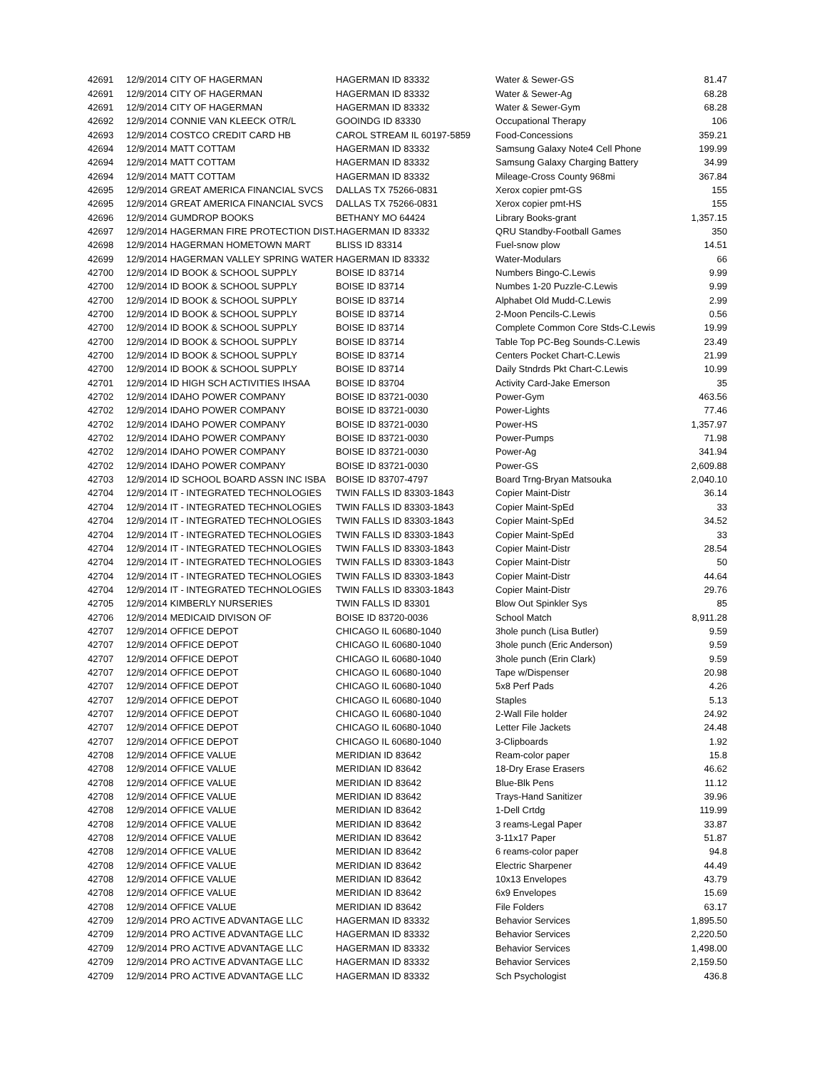| 42691 | 12/9/2014 CITY OF HAGERMAN | HAGERMAN ID 83332 | Water & Sewer-GS | 81.47 |
| 42691 | 12/9/2014 CITY OF HAGERMAN | HAGERMAN ID 83332 | Water & Sewer-Ag | 68.28 |
| 42691 | 12/9/2014 CITY OF HAGERMAN | HAGERMAN ID 83332 | Water & Sewer-Gym | 68.28 |
| 42692 | 12/9/2014 CONNIE VAN KLEECK OTR/L | GOOINDG ID 83330 | Occupational Therapy | 106 |
| 42693 | 12/9/2014 COSTCO CREDIT CARD HB | CAROL STREAM IL 60197-5859 | Food-Concessions | 359.21 |
| 42694 | 12/9/2014 MATT COTTAM | HAGERMAN ID 83332 | Samsung Galaxy Note4 Cell Phone | 199.99 |
| 42694 | 12/9/2014 MATT COTTAM | HAGERMAN ID 83332 | Samsung Galaxy Charging Battery | 34.99 |
| 42694 | 12/9/2014 MATT COTTAM | HAGERMAN ID 83332 | Mileage-Cross County 968mi | 367.84 |
| 42695 | 12/9/2014 GREAT AMERICA FINANCIAL SVCS | DALLAS TX 75266-0831 | Xerox copier pmt-GS | 155 |
| 42695 | 12/9/2014 GREAT AMERICA FINANCIAL SVCS | DALLAS TX 75266-0831 | Xerox copier pmt-HS | 155 |
| 42696 | 12/9/2014 GUMDROP BOOKS | BETHANY MO 64424 | Library Books-grant | 1,357.15 |
| 42697 | 12/9/2014 HAGERMAN FIRE PROTECTION DIST. | HAGERMAN ID 83332 | QRU Standby-Football Games | 350 |
| 42698 | 12/9/2014 HAGERMAN HOMETOWN MART | BLISS ID 83314 | Fuel-snow plow | 14.51 |
| 42699 | 12/9/2014 HAGERMAN VALLEY SPRING WATER | HAGERMAN ID 83332 | Water-Modulars | 66 |
| 42700 | 12/9/2014 ID BOOK & SCHOOL SUPPLY | BOISE ID 83714 | Numbers Bingo-C.Lewis | 9.99 |
| 42700 | 12/9/2014 ID BOOK & SCHOOL SUPPLY | BOISE ID 83714 | Numbes 1-20 Puzzle-C.Lewis | 9.99 |
| 42700 | 12/9/2014 ID BOOK & SCHOOL SUPPLY | BOISE ID 83714 | Alphabet Old Mudd-C.Lewis | 2.99 |
| 42700 | 12/9/2014 ID BOOK & SCHOOL SUPPLY | BOISE ID 83714 | 2-Moon Pencils-C.Lewis | 0.56 |
| 42700 | 12/9/2014 ID BOOK & SCHOOL SUPPLY | BOISE ID 83714 | Complete Common Core Stds-C.Lewis | 19.99 |
| 42700 | 12/9/2014 ID BOOK & SCHOOL SUPPLY | BOISE ID 83714 | Table Top PC-Beg Sounds-C.Lewis | 23.49 |
| 42700 | 12/9/2014 ID BOOK & SCHOOL SUPPLY | BOISE ID 83714 | Centers Pocket Chart-C.Lewis | 21.99 |
| 42700 | 12/9/2014 ID BOOK & SCHOOL SUPPLY | BOISE ID 83714 | Daily Stndrds Pkt Chart-C.Lewis | 10.99 |
| 42701 | 12/9/2014 ID HIGH SCH ACTIVITIES IHSAA | BOISE ID 83704 | Activity Card-Jake Emerson | 35 |
| 42702 | 12/9/2014 IDAHO POWER COMPANY | BOISE ID 83721-0030 | Power-Gym | 463.56 |
| 42702 | 12/9/2014 IDAHO POWER COMPANY | BOISE ID 83721-0030 | Power-Lights | 77.46 |
| 42702 | 12/9/2014 IDAHO POWER COMPANY | BOISE ID 83721-0030 | Power-HS | 1,357.97 |
| 42702 | 12/9/2014 IDAHO POWER COMPANY | BOISE ID 83721-0030 | Power-Pumps | 71.98 |
| 42702 | 12/9/2014 IDAHO POWER COMPANY | BOISE ID 83721-0030 | Power-Ag | 341.94 |
| 42702 | 12/9/2014 IDAHO POWER COMPANY | BOISE ID 83721-0030 | Power-GS | 2,609.88 |
| 42703 | 12/9/2014 ID SCHOOL BOARD ASSN INC ISBA | BOISE ID 83707-4797 | Board Trng-Bryan Matsouka | 2,040.10 |
| 42704 | 12/9/2014 IT - INTEGRATED TECHNOLOGIES | TWIN FALLS ID 83303-1843 | Copier Maint-Distr | 36.14 |
| 42704 | 12/9/2014 IT - INTEGRATED TECHNOLOGIES | TWIN FALLS ID 83303-1843 | Copier Maint-SpEd | 33 |
| 42704 | 12/9/2014 IT - INTEGRATED TECHNOLOGIES | TWIN FALLS ID 83303-1843 | Copier Maint-SpEd | 34.52 |
| 42704 | 12/9/2014 IT - INTEGRATED TECHNOLOGIES | TWIN FALLS ID 83303-1843 | Copier Maint-SpEd | 33 |
| 42704 | 12/9/2014 IT - INTEGRATED TECHNOLOGIES | TWIN FALLS ID 83303-1843 | Copier Maint-Distr | 28.54 |
| 42704 | 12/9/2014 IT - INTEGRATED TECHNOLOGIES | TWIN FALLS ID 83303-1843 | Copier Maint-Distr | 50 |
| 42704 | 12/9/2014 IT - INTEGRATED TECHNOLOGIES | TWIN FALLS ID 83303-1843 | Copier Maint-Distr | 44.64 |
| 42704 | 12/9/2014 IT - INTEGRATED TECHNOLOGIES | TWIN FALLS ID 83303-1843 | Copier Maint-Distr | 29.76 |
| 42705 | 12/9/2014 KIMBERLY NURSERIES | TWIN FALLS ID 83301 | Blow Out Spinkler Sys | 85 |
| 42706 | 12/9/2014 MEDICAID DIVISON OF | BOISE ID 83720-0036 | School Match | 8,911.28 |
| 42707 | 12/9/2014 OFFICE DEPOT | CHICAGO IL 60680-1040 | 3hole punch (Lisa Butler) | 9.59 |
| 42707 | 12/9/2014 OFFICE DEPOT | CHICAGO IL 60680-1040 | 3hole punch (Eric Anderson) | 9.59 |
| 42707 | 12/9/2014 OFFICE DEPOT | CHICAGO IL 60680-1040 | 3hole punch (Erin Clark) | 9.59 |
| 42707 | 12/9/2014 OFFICE DEPOT | CHICAGO IL 60680-1040 | Tape w/Dispenser | 20.98 |
| 42707 | 12/9/2014 OFFICE DEPOT | CHICAGO IL 60680-1040 | 5x8 Perf Pads | 4.26 |
| 42707 | 12/9/2014 OFFICE DEPOT | CHICAGO IL 60680-1040 | Staples | 5.13 |
| 42707 | 12/9/2014 OFFICE DEPOT | CHICAGO IL 60680-1040 | 2-Wall File holder | 24.92 |
| 42707 | 12/9/2014 OFFICE DEPOT | CHICAGO IL 60680-1040 | Letter File Jackets | 24.48 |
| 42707 | 12/9/2014 OFFICE DEPOT | CHICAGO IL 60680-1040 | 3-Clipboards | 1.92 |
| 42708 | 12/9/2014 OFFICE VALUE | MERIDIAN ID 83642 | Ream-color paper | 15.8 |
| 42708 | 12/9/2014 OFFICE VALUE | MERIDIAN ID 83642 | 18-Dry Erase Erasers | 46.62 |
| 42708 | 12/9/2014 OFFICE VALUE | MERIDIAN ID 83642 | Blue-Blk Pens | 11.12 |
| 42708 | 12/9/2014 OFFICE VALUE | MERIDIAN ID 83642 | Trays-Hand Sanitizer | 39.96 |
| 42708 | 12/9/2014 OFFICE VALUE | MERIDIAN ID 83642 | 1-Dell Crtdg | 119.99 |
| 42708 | 12/9/2014 OFFICE VALUE | MERIDIAN ID 83642 | 3 reams-Legal Paper | 33.87 |
| 42708 | 12/9/2014 OFFICE VALUE | MERIDIAN ID 83642 | 3-11x17 Paper | 51.87 |
| 42708 | 12/9/2014 OFFICE VALUE | MERIDIAN ID 83642 | 6 reams-color paper | 94.8 |
| 42708 | 12/9/2014 OFFICE VALUE | MERIDIAN ID 83642 | Electric Sharpener | 44.49 |
| 42708 | 12/9/2014 OFFICE VALUE | MERIDIAN ID 83642 | 10x13 Envelopes | 43.79 |
| 42708 | 12/9/2014 OFFICE VALUE | MERIDIAN ID 83642 | 6x9 Envelopes | 15.69 |
| 42708 | 12/9/2014 OFFICE VALUE | MERIDIAN ID 83642 | File Folders | 63.17 |
| 42709 | 12/9/2014 PRO ACTIVE ADVANTAGE LLC | HAGERMAN ID 83332 | Behavior Services | 1,895.50 |
| 42709 | 12/9/2014 PRO ACTIVE ADVANTAGE LLC | HAGERMAN ID 83332 | Behavior Services | 2,220.50 |
| 42709 | 12/9/2014 PRO ACTIVE ADVANTAGE LLC | HAGERMAN ID 83332 | Behavior Services | 1,498.00 |
| 42709 | 12/9/2014 PRO ACTIVE ADVANTAGE LLC | HAGERMAN ID 83332 | Behavior Services | 2,159.50 |
| 42709 | 12/9/2014 PRO ACTIVE ADVANTAGE LLC | HAGERMAN ID 83332 | Sch Psychologist | 436.8 |